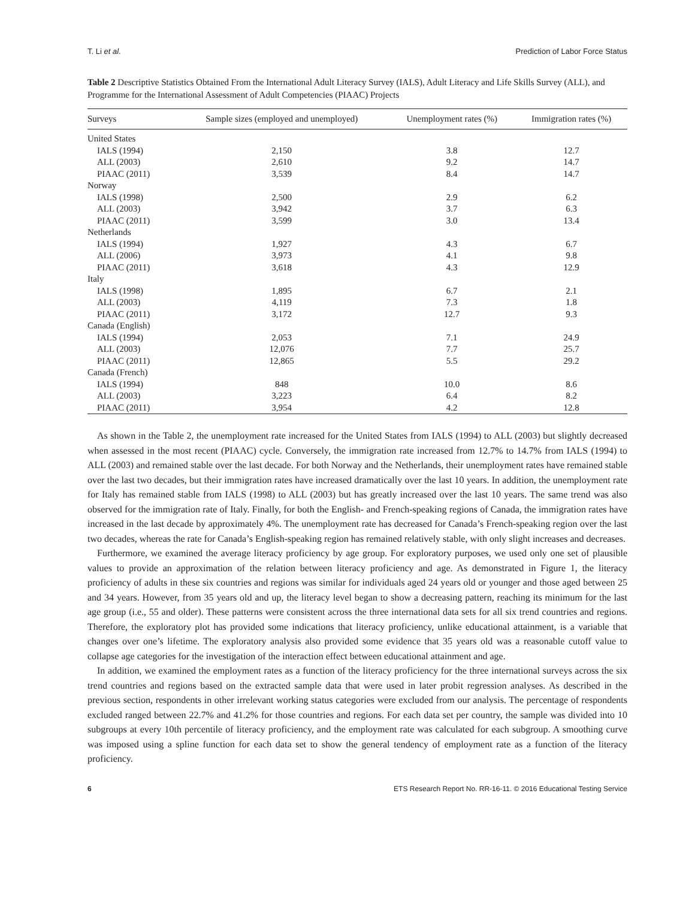T. Li et al. Prediction of Labor Force Status
Table 2 Descriptive Statistics Obtained From the International Adult Literacy Survey (IALS), Adult Literacy and Life Skills Survey (ALL), and Programme for the International Assessment of Adult Competencies (PIAAC) Projects
| Surveys | Sample sizes (employed and unemployed) | Unemployment rates (%) | Immigration rates (%) |
| --- | --- | --- | --- |
| United States | | | |
| IALS (1994) | 2,150 | 3.8 | 12.7 |
| ALL (2003) | 2,610 | 9.2 | 14.7 |
| PIAAC (2011) | 3,539 | 8.4 | 14.7 |
| Norway | | | |
| IALS (1998) | 2,500 | 2.9 | 6.2 |
| ALL (2003) | 3,942 | 3.7 | 6.3 |
| PIAAC (2011) | 3,599 | 3.0 | 13.4 |
| Netherlands | | | |
| IALS (1994) | 1,927 | 4.3 | 6.7 |
| ALL (2006) | 3,973 | 4.1 | 9.8 |
| PIAAC (2011) | 3,618 | 4.3 | 12.9 |
| Italy | | | |
| IALS (1998) | 1,895 | 6.7 | 2.1 |
| ALL (2003) | 4,119 | 7.3 | 1.8 |
| PIAAC (2011) | 3,172 | 12.7 | 9.3 |
| Canada (English) | | | |
| IALS (1994) | 2,053 | 7.1 | 24.9 |
| ALL (2003) | 12,076 | 7.7 | 25.7 |
| PIAAC (2011) | 12,865 | 5.5 | 29.2 |
| Canada (French) | | | |
| IALS (1994) | 848 | 10.0 | 8.6 |
| ALL (2003) | 3,223 | 6.4 | 8.2 |
| PIAAC (2011) | 3,954 | 4.2 | 12.8 |
As shown in the Table 2, the unemployment rate increased for the United States from IALS (1994) to ALL (2003) but slightly decreased when assessed in the most recent (PIAAC) cycle. Conversely, the immigration rate increased from 12.7% to 14.7% from IALS (1994) to ALL (2003) and remained stable over the last decade. For both Norway and the Netherlands, their unemployment rates have remained stable over the last two decades, but their immigration rates have increased dramatically over the last 10 years. In addition, the unemployment rate for Italy has remained stable from IALS (1998) to ALL (2003) but has greatly increased over the last 10 years. The same trend was also observed for the immigration rate of Italy. Finally, for both the English- and French-speaking regions of Canada, the immigration rates have increased in the last decade by approximately 4%. The unemployment rate has decreased for Canada’s French-speaking region over the last two decades, whereas the rate for Canada’s English-speaking region has remained relatively stable, with only slight increases and decreases.
Furthermore, we examined the average literacy proficiency by age group. For exploratory purposes, we used only one set of plausible values to provide an approximation of the relation between literacy proficiency and age. As demonstrated in Figure 1, the literacy proficiency of adults in these six countries and regions was similar for individuals aged 24 years old or younger and those aged between 25 and 34 years. However, from 35 years old and up, the literacy level began to show a decreasing pattern, reaching its minimum for the last age group (i.e., 55 and older). These patterns were consistent across the three international data sets for all six trend countries and regions. Therefore, the exploratory plot has provided some indications that literacy proficiency, unlike educational attainment, is a variable that changes over one’s lifetime. The exploratory analysis also provided some evidence that 35 years old was a reasonable cutoff value to collapse age categories for the investigation of the interaction effect between educational attainment and age.
In addition, we examined the employment rates as a function of the literacy proficiency for the three international surveys across the six trend countries and regions based on the extracted sample data that were used in later probit regression analyses. As described in the previous section, respondents in other irrelevant working status categories were excluded from our analysis. The percentage of respondents excluded ranged between 22.7% and 41.2% for those countries and regions. For each data set per country, the sample was divided into 10 subgroups at every 10th percentile of literacy proficiency, and the employment rate was calculated for each subgroup. A smoothing curve was imposed using a spline function for each data set to show the general tendency of employment rate as a function of the literacy proficiency.
6 ETS Research Report No. RR-16-11. © 2016 Educational Testing Service